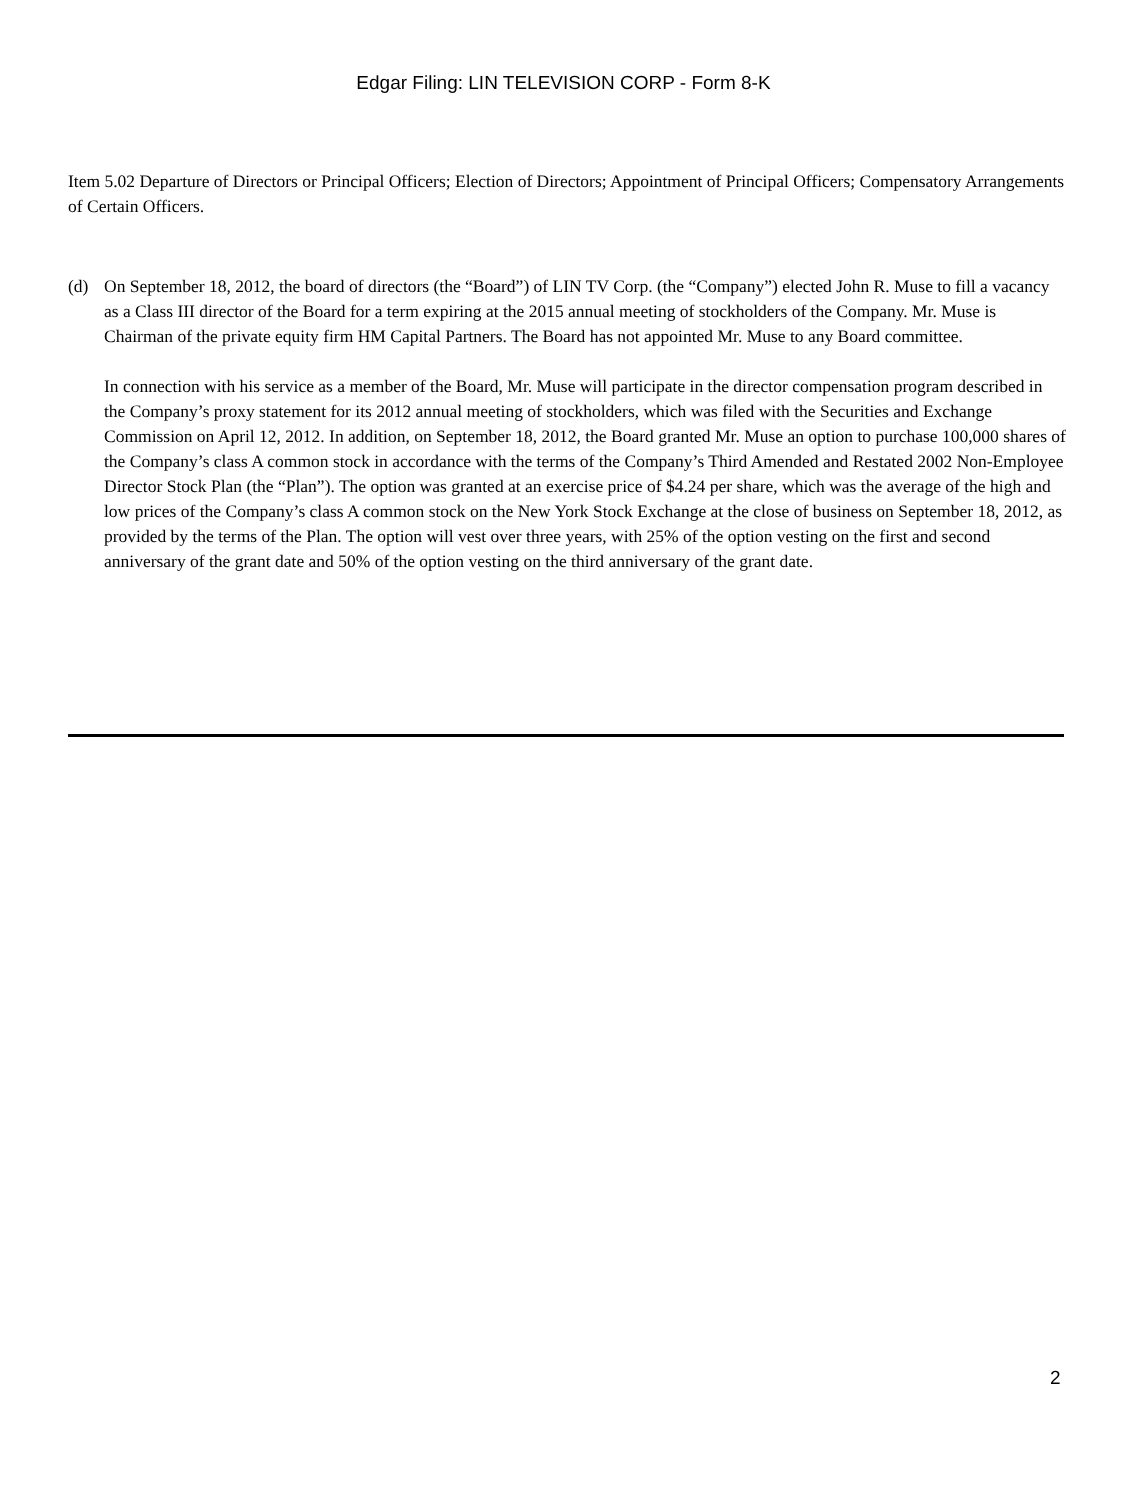Edgar Filing: LIN TELEVISION CORP - Form 8-K
Item 5.02 Departure of Directors or Principal Officers; Election of Directors; Appointment of Principal Officers; Compensatory Arrangements of Certain Officers.
(d) On September 18, 2012, the board of directors (the “Board”) of LIN TV Corp. (the “Company”) elected John R. Muse to fill a vacancy as a Class III director of the Board for a term expiring at the 2015 annual meeting of stockholders of the Company. Mr. Muse is Chairman of the private equity firm HM Capital Partners. The Board has not appointed Mr. Muse to any Board committee.
In connection with his service as a member of the Board, Mr. Muse will participate in the director compensation program described in the Company’s proxy statement for its 2012 annual meeting of stockholders, which was filed with the Securities and Exchange Commission on April 12, 2012. In addition, on September 18, 2012, the Board granted Mr. Muse an option to purchase 100,000 shares of the Company’s class A common stock in accordance with the terms of the Company’s Third Amended and Restated 2002 Non-Employee Director Stock Plan (the “Plan”). The option was granted at an exercise price of $4.24 per share, which was the average of the high and low prices of the Company’s class A common stock on the New York Stock Exchange at the close of business on September 18, 2012, as provided by the terms of the Plan. The option will vest over three years, with 25% of the option vesting on the first and second anniversary of the grant date and 50% of the option vesting on the third anniversary of the grant date.
2